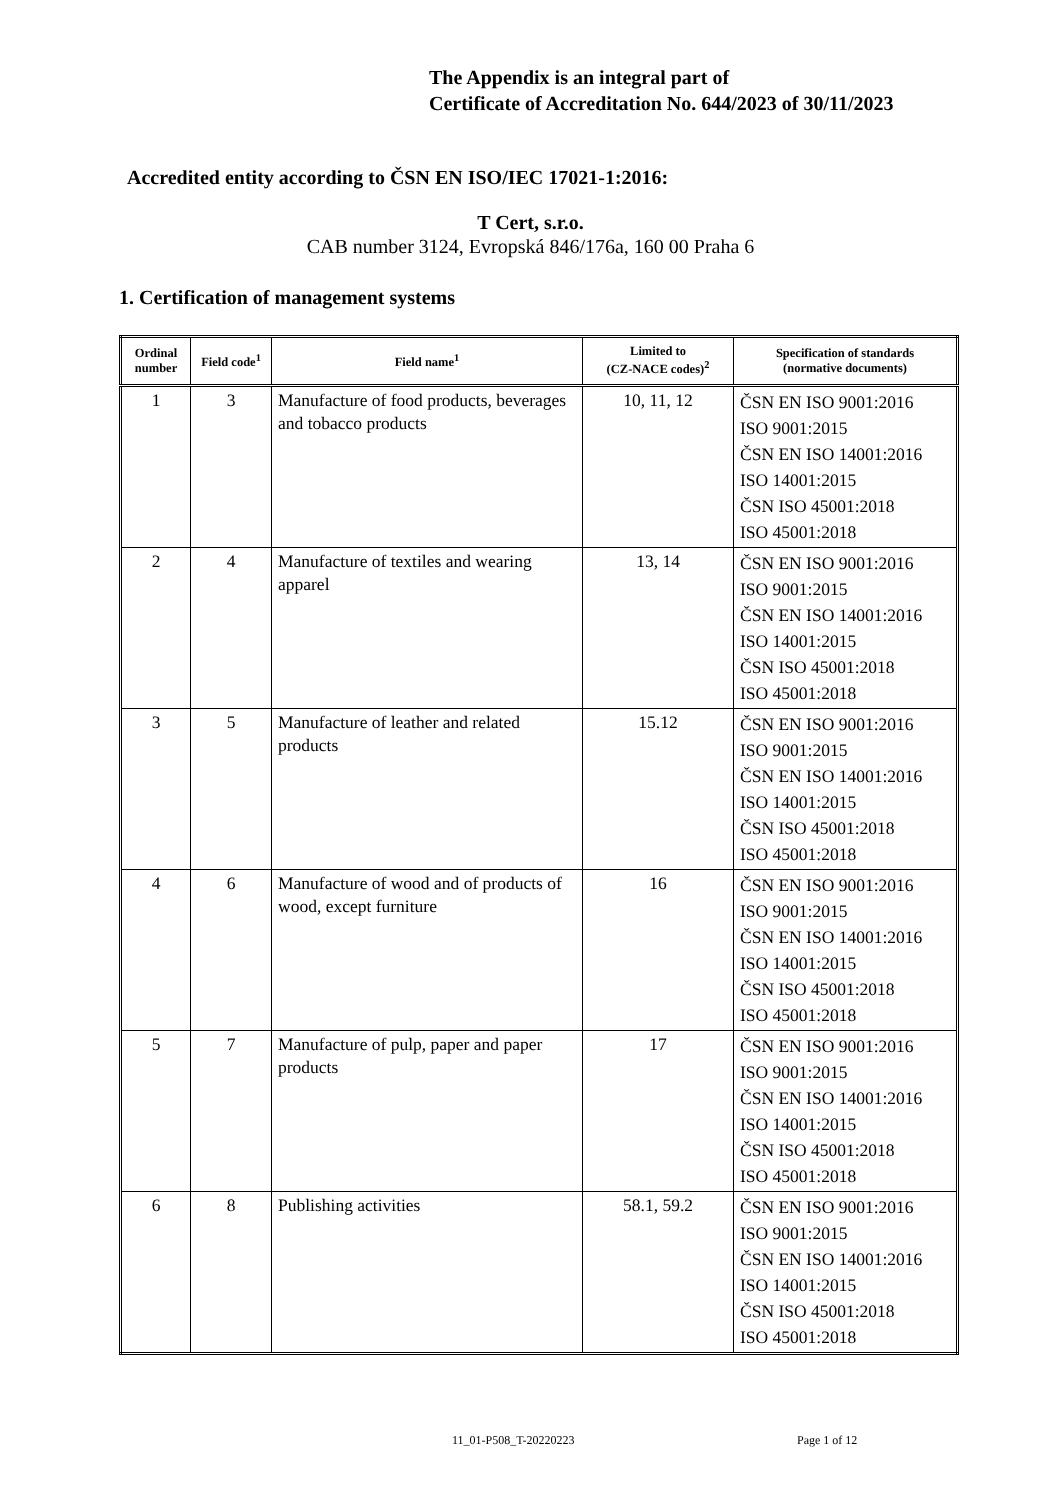The Appendix is an integral part of
Certificate of Accreditation No. 644/2023 of 30/11/2023
Accredited entity according to ČSN EN ISO/IEC 17021-1:2016:
T Cert, s.r.o.
CAB number 3124, Evropská 846/176a, 160 00 Praha 6
1. Certification of management systems
| Ordinal number | Field code<sup>1</sup> | Field name<sup>1</sup> | Limited to (CZ-NACE codes)<sup>2</sup> | Specification of standards (normative documents) |
| --- | --- | --- | --- | --- |
| 1 | 3 | Manufacture of food products, beverages and tobacco products | 10, 11, 12 | ČSN EN ISO 9001:2016 ISO 9001:2015 ČSN EN ISO 14001:2016 ISO 14001:2015 ČSN ISO 45001:2018 ISO 45001:2018 |
| 2 | 4 | Manufacture of textiles and wearing apparel | 13, 14 | ČSN EN ISO 9001:2016 ISO 9001:2015 ČSN EN ISO 14001:2016 ISO 14001:2015 ČSN ISO 45001:2018 ISO 45001:2018 |
| 3 | 5 | Manufacture of leather and related products | 15.12 | ČSN EN ISO 9001:2016 ISO 9001:2015 ČSN EN ISO 14001:2016 ISO 14001:2015 ČSN ISO 45001:2018 ISO 45001:2018 |
| 4 | 6 | Manufacture of wood and of products of wood, except furniture | 16 | ČSN EN ISO 9001:2016 ISO 9001:2015 ČSN EN ISO 14001:2016 ISO 14001:2015 ČSN ISO 45001:2018 ISO 45001:2018 |
| 5 | 7 | Manufacture of pulp, paper and paper products | 17 | ČSN EN ISO 9001:2016 ISO 9001:2015 ČSN EN ISO 14001:2016 ISO 14001:2015 ČSN ISO 45001:2018 ISO 45001:2018 |
| 6 | 8 | Publishing activities | 58.1, 59.2 | ČSN EN ISO 9001:2016 ISO 9001:2015 ČSN EN ISO 14001:2016 ISO 14001:2015 ČSN ISO 45001:2018 ISO 45001:2018 |
11_01-P508_T-20220223 Page 1 of 12